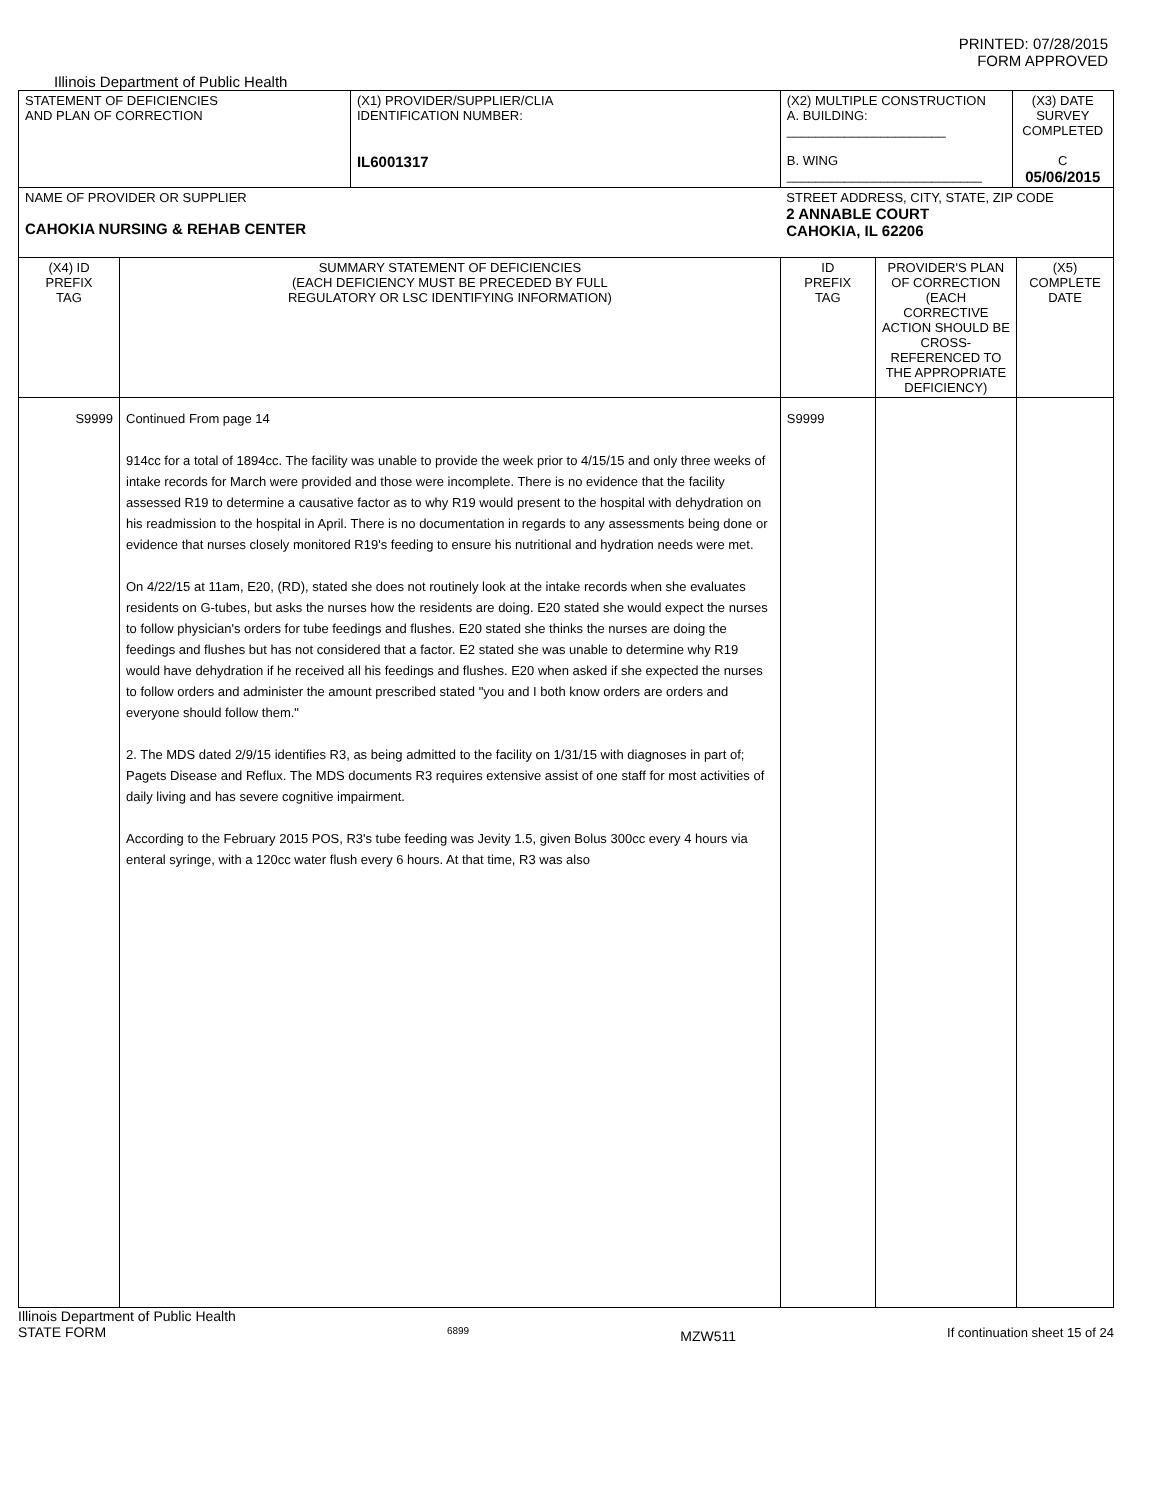PRINTED: 07/28/2015
FORM APPROVED
Illinois Department of Public Health
| STATEMENT OF DEFICIENCIES AND PLAN OF CORRECTION | | (X1) PROVIDER/SUPPLIER/CLIA IDENTIFICATION NUMBER: IL6001317 | (X2) MULTIPLE CONSTRUCTION A. BUILDING: ______________________ B. WING ___________________________ | | (X3) DATE SURVEY COMPLETED C 05/06/2015 | |
| NAME OF PROVIDER OR SUPPLIER CAHOKIA NURSING & REHAB CENTER | | | STREET ADDRESS, CITY, STATE, ZIP CODE 2 ANNABLE COURT CAHOKIA, IL 62206 | | | |
| (X4) ID PREFIX TAG | SUMMARY STATEMENT OF DEFICIENCIES (EACH DEFICIENCY MUST BE PRECEDED BY FULL REGULATORY OR LSC IDENTIFYING INFORMATION) | | ID PREFIX TAG | PROVIDER'S PLAN OF CORRECTION (EACH CORRECTIVE ACTION SHOULD BE CROSS-REFERENCED TO THE APPROPRIATE DEFICIENCY) | | (X5) COMPLETE DATE |
| S9999 | Continued From page 14 914cc for a total of 1894cc. The facility was unable to provide the week prior to 4/15/15 and only three weeks of intake records for March were provided and those were incomplete. There is no evidence that the facility assessed R19 to determine a causative factor as to why R19 would present to the hospital with dehydration on his readmission to the hospital in April. There is no documentation in regards to any assessments being done or evidence that nurses closely monitored R19's feeding to ensure his nutritional and hydration needs were met. On 4/22/15 at 11am, E20, (RD), stated she does not routinely look at the intake records when she evaluates residents on G-tubes, but asks the nurses how the residents are doing. E20 stated she would expect the nurses to follow physician's orders for tube feedings and flushes. E20 stated she thinks the nurses are doing the feedings and flushes but has not considered that a factor. E2 stated she was unable to determine why R19 would have dehydration if he received all his feedings and flushes. E20 when asked if she expected the nurses to follow orders and administer the amount prescribed stated "you and I both know orders are orders and everyone should follow them." 2. The MDS dated 2/9/15 identifies R3, as being admitted to the facility on 1/31/15 with diagnoses in part of; Pagets Disease and Reflux. The MDS documents R3 requires extensive assist of one staff for most activities of daily living and has severe cognitive impairment. According to the February 2015 POS, R3's tube feeding was Jevity 1.5, given Bolus 300cc every 4 hours via enteral syringe, with a 120cc water flush every 6 hours. At that time, R3 was also | | S9999 | | | |
Illinois Department of Public Health
STATE FORM 6899 MZW511 If continuation sheet 15 of 24